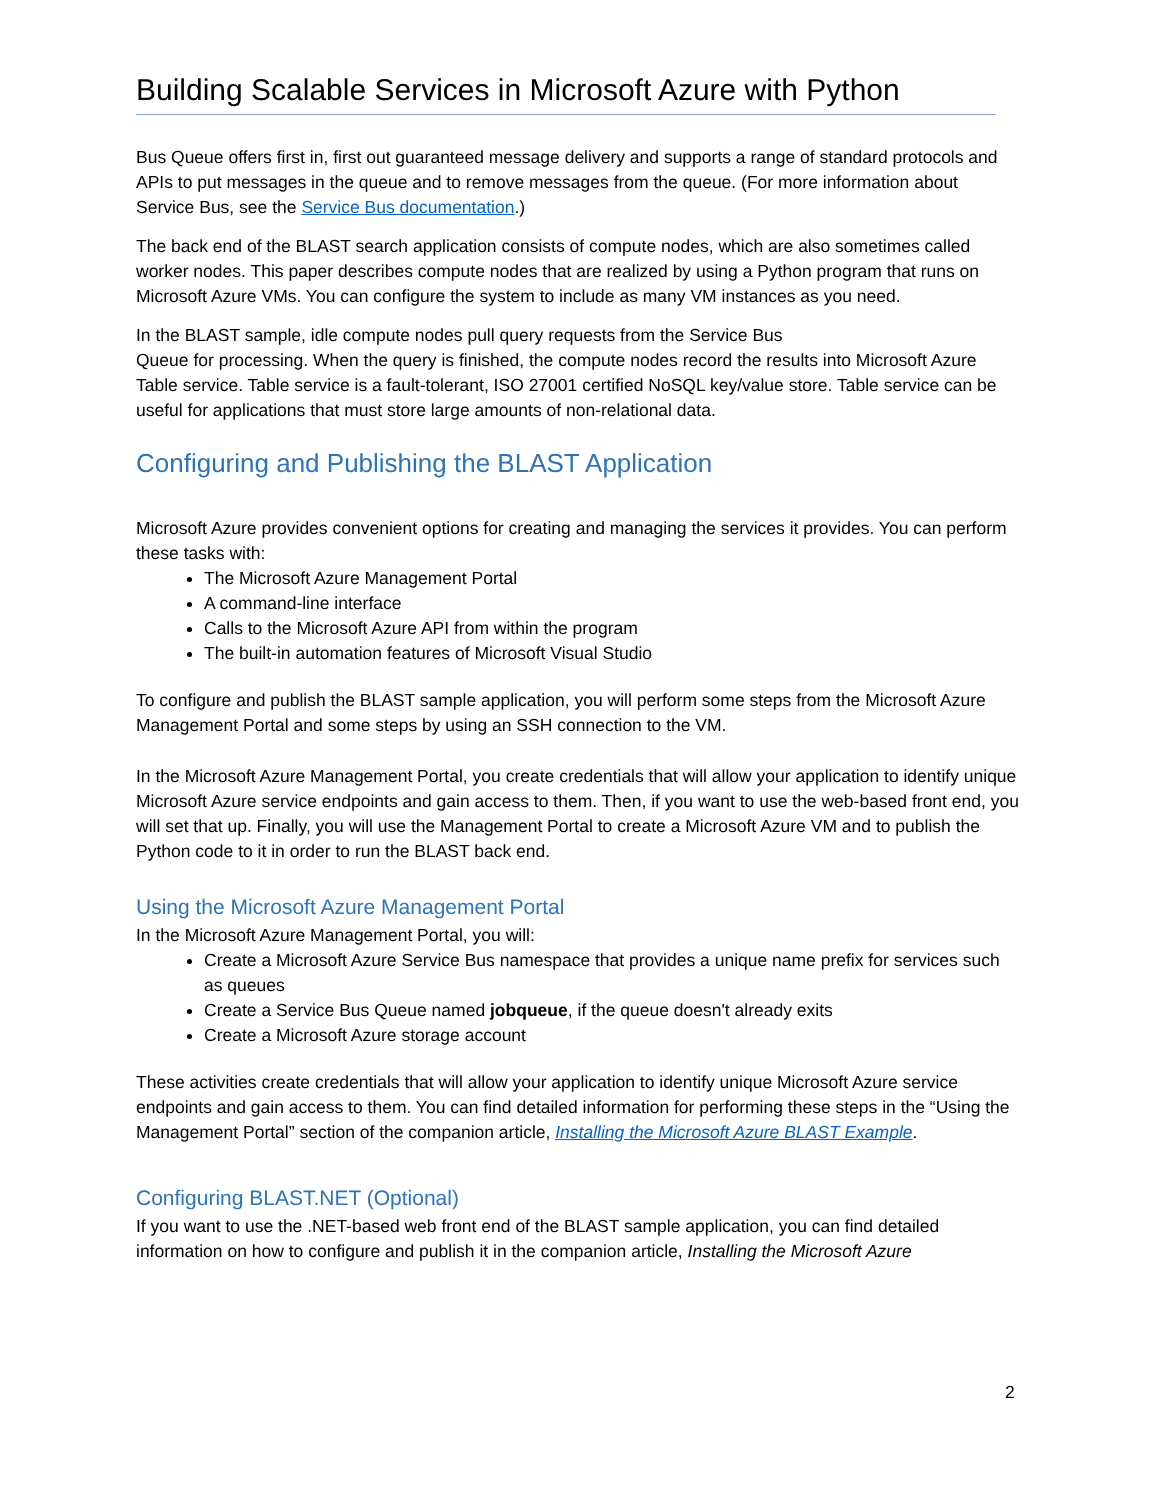Building Scalable Services in Microsoft Azure with Python
Bus Queue offers first in, first out guaranteed message delivery and supports a range of standard protocols and APIs to put messages in the queue and to remove messages from the queue. (For more information about Service Bus, see the Service Bus documentation.)
The back end of the BLAST search application consists of compute nodes, which are also sometimes called worker nodes. This paper describes compute nodes that are realized by using a Python program that runs on Microsoft Azure VMs. You can configure the system to include as many VM instances as you need.
In the BLAST sample, idle compute nodes pull query requests from the Service Bus
Queue for processing. When the query is finished, the compute nodes record the results into Microsoft Azure Table service. Table service is a fault-tolerant, ISO 27001 certified NoSQL key/value store. Table service can be useful for applications that must store large amounts of non-relational data.
Configuring and Publishing the BLAST Application
Microsoft Azure provides convenient options for creating and managing the services it provides. You can perform these tasks with:
The Microsoft Azure Management Portal
A command-line interface
Calls to the Microsoft Azure API from within the program
The built-in automation features of Microsoft Visual Studio
To configure and publish the BLAST sample application, you will perform some steps from the Microsoft Azure Management Portal and some steps by using an SSH connection to the VM.
In the Microsoft Azure Management Portal, you create credentials that will allow your application to identify unique Microsoft Azure service endpoints and gain access to them. Then, if you want to use the web-based front end, you will set that up. Finally, you will use the Management Portal to create a Microsoft Azure VM and to publish the Python code to it in order to run the BLAST back end.
Using the Microsoft Azure Management Portal
In the Microsoft Azure Management Portal, you will:
Create a Microsoft Azure Service Bus namespace that provides a unique name prefix for services such as queues
Create a Service Bus Queue named jobqueue, if the queue doesn't already exits
Create a Microsoft Azure storage account
These activities create credentials that will allow your application to identify unique Microsoft Azure service endpoints and gain access to them. You can find detailed information for performing these steps in the “Using the Management Portal” section of the companion article, Installing the Microsoft Azure BLAST Example.
Configuring BLAST.NET (Optional)
If you want to use the .NET-based web front end of the BLAST sample application, you can find detailed information on how to configure and publish it in the companion article, Installing the Microsoft Azure
2